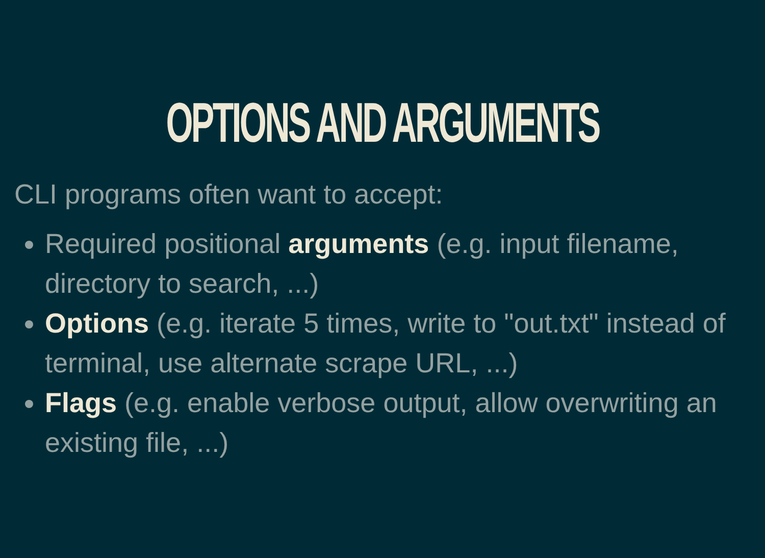OPTIONS AND ARGUMENTS
CLI programs often want to accept:
Required positional arguments (e.g. input filename, directory to search, ...)
Options (e.g. iterate 5 times, write to "out.txt" instead of terminal, use alternate scrape URL, ...)
Flags (e.g. enable verbose output, allow overwriting an existing file, ...)